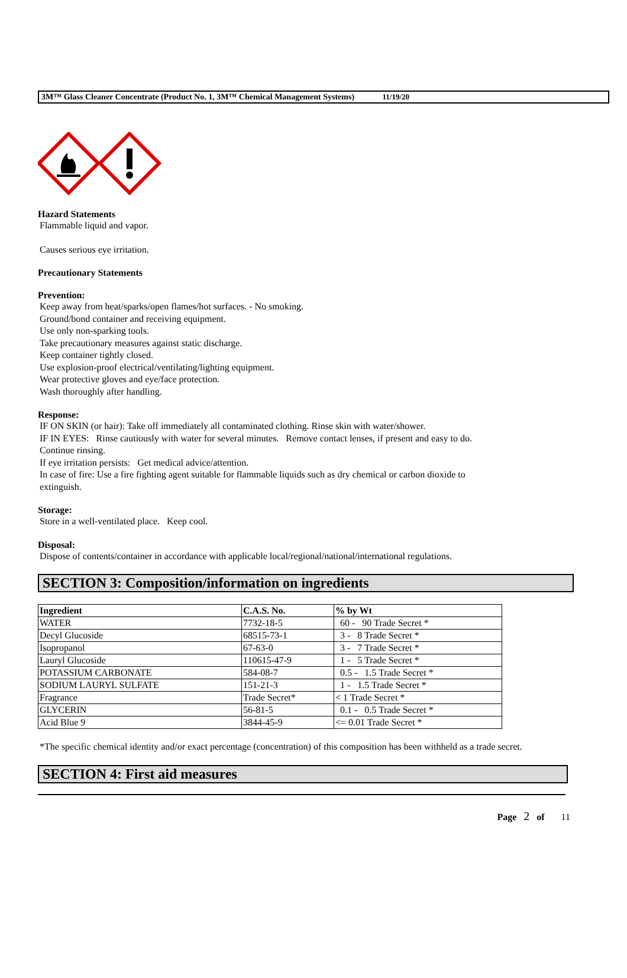3M™ Glass Cleaner Concentrate (Product No. 1, 3M™ Chemical Management Systems) 11/19/20
Hazard Statements
Flammable liquid and vapor.
Causes serious eye irritation.
Precautionary Statements
Prevention:
Keep away from heat/sparks/open flames/hot surfaces. - No smoking.
Ground/bond container and receiving equipment.
Use only non-sparking tools.
Take precautionary measures against static discharge.
Keep container tightly closed.
Use explosion-proof electrical/ventilating/lighting equipment.
Wear protective gloves and eye/face protection.
Wash thoroughly after handling.
Response:
IF ON SKIN (or hair): Take off immediately all contaminated clothing. Rinse skin with water/shower.
IF IN EYES: Rinse cautiously with water for several minutes. Remove contact lenses, if present and easy to do.
Continue rinsing.
If eye irritation persists: Get medical advice/attention.
In case of fire: Use a fire fighting agent suitable for flammable liquids such as dry chemical or carbon dioxide to
extinguish.
Storage:
Store in a well-ventilated place. Keep cool.
Disposal:
Dispose of contents/container in accordance with applicable local/regional/national/international regulations.
SECTION 3: Composition/information on ingredients
| Ingredient | C.A.S. No. | % by Wt |
| --- | --- | --- |
| WATER | 7732-18-5 | 60 - 90 Trade Secret * |
| Decyl Glucoside | 68515-73-1 | 3 - 8 Trade Secret * |
| Isopropanol | 67-63-0 | 3 - 7 Trade Secret * |
| Lauryl Glucoside | 110615-47-9 | 1 - 5 Trade Secret * |
| POTASSIUM CARBONATE | 584-08-7 | 0.5 - 1.5 Trade Secret * |
| SODIUM LAURYL SULFATE | 151-21-3 | 1 - 1.5 Trade Secret * |
| Fragrance | Trade Secret* | < 1 Trade Secret * |
| GLYCERIN | 56-81-5 | 0.1 - 0.5 Trade Secret * |
| Acid Blue 9 | 3844-45-9 | <= 0.01 Trade Secret * |
*The specific chemical identity and/or exact percentage (concentration) of this composition has been withheld as a trade secret.
SECTION 4: First aid measures
Page 2 of 11